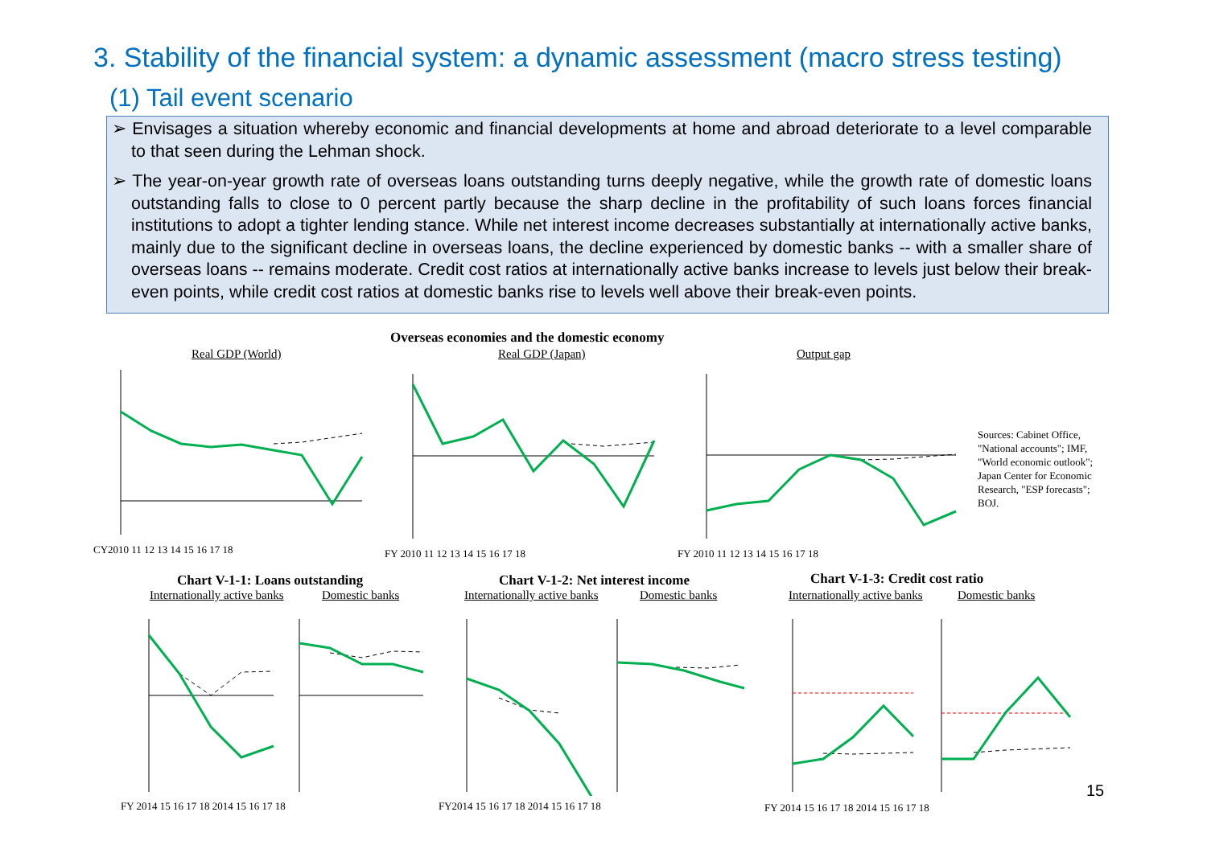3. Stability of the financial system: a dynamic assessment (macro stress testing)
(1) Tail event scenario
➢ Envisages a situation whereby economic and financial developments at home and abroad deteriorate to a level comparable to that seen during the Lehman shock.
➢ The year-on-year growth rate of overseas loans outstanding turns deeply negative, while the growth rate of domestic loans outstanding falls to close to 0 percent partly because the sharp decline in the profitability of such loans forces financial institutions to adopt a tighter lending stance. While net interest income decreases substantially at internationally active banks, mainly due to the significant decline in overseas loans, the decline experienced by domestic banks -- with a smaller share of overseas loans -- remains moderate. Credit cost ratios at internationally active banks increase to levels just below their break-even points, while credit cost ratios at domestic banks rise to levels well above their break-even points.
Overseas economies and the domestic economy
Real GDP (World) Real GDP (Japan) Output gap
Sources: Cabinet Office, "National accounts"; IMF, "World economic outlook"; Japan Center for Economic Research, "ESP forecasts"; BOJ.
CY2010 11 12 13 14 15 16 17 18
FY 2010 11 12 13 14 15 16 17 18
FY 2010 11 12 13 14 15 16 17 18
Chart V-1-1: Loans outstanding
Chart V-1-2: Net interest income
Chart V-1-3: Credit cost ratio
Internationally active banks Domestic banks Internationally active banks Domestic banks Internationally active banks Domestic banks
FY 2014 15 16 17 18 2014 15 16 17 18
FY2014 15 16 17 18 2014 15 16 17 18
FY 2014 15 16 17 18 2014 15 16 17 18
15